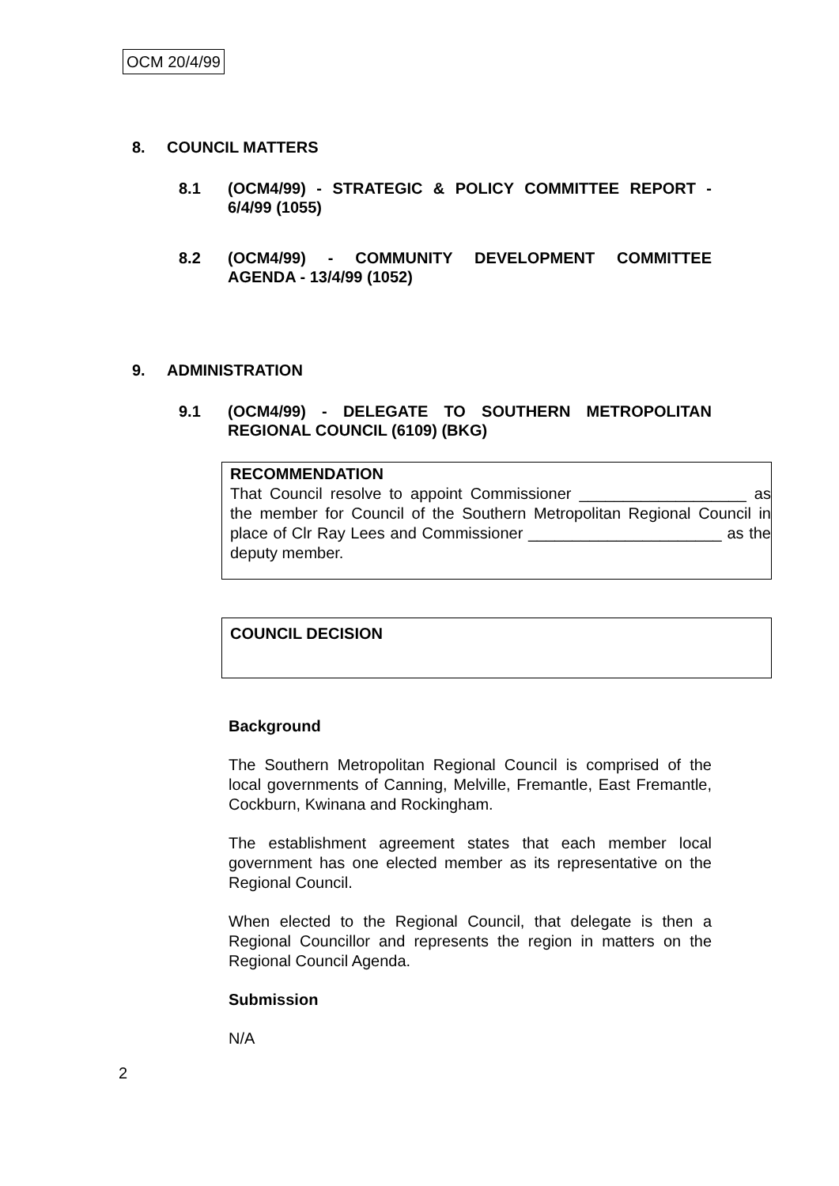OCM 20/4/99
8. COUNCIL MATTERS
8.1 (OCM4/99) - STRATEGIC & POLICY COMMITTEE REPORT - 6/4/99 (1055)
8.2 (OCM4/99) - COMMUNITY DEVELOPMENT COMMITTEE AGENDA - 13/4/99 (1052)
9. ADMINISTRATION
9.1 (OCM4/99) - DELEGATE TO SOUTHERN METROPOLITAN REGIONAL COUNCIL (6109) (BKG)
RECOMMENDATION
That Council resolve to appoint Commissioner ___________________ as the member for Council of the Southern Metropolitan Regional Council in place of Clr Ray Lees and Commissioner ______________________ as the deputy member.
COUNCIL DECISION
Background
The Southern Metropolitan Regional Council is comprised of the local governments of Canning, Melville, Fremantle, East Fremantle, Cockburn, Kwinana and Rockingham.
The establishment agreement states that each member local government has one elected member as its representative on the Regional Council.
When elected to the Regional Council, that delegate is then a Regional Councillor and represents the region in matters on the Regional Council Agenda.
Submission
N/A
2